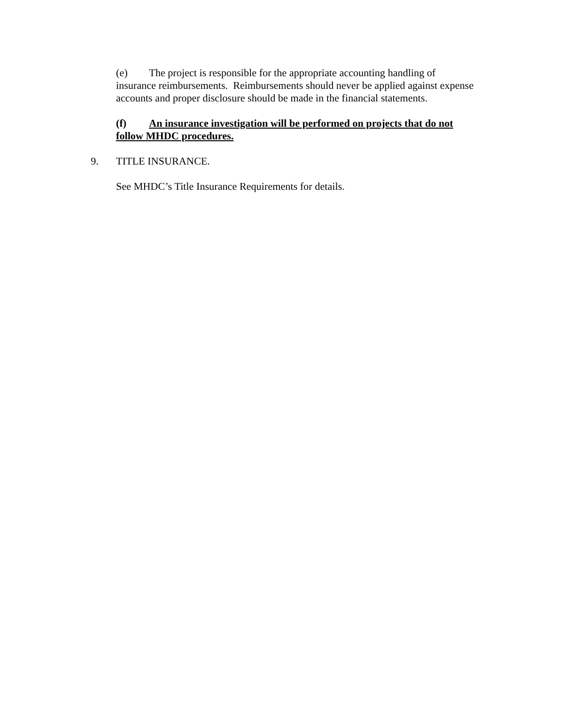(e) The project is responsible for the appropriate accounting handling of insurance reimbursements. Reimbursements should never be applied against expense accounts and proper disclosure should be made in the financial statements.
(f) An insurance investigation will be performed on projects that do not follow MHDC procedures.
9. TITLE INSURANCE.
See MHDC’s Title Insurance Requirements for details.